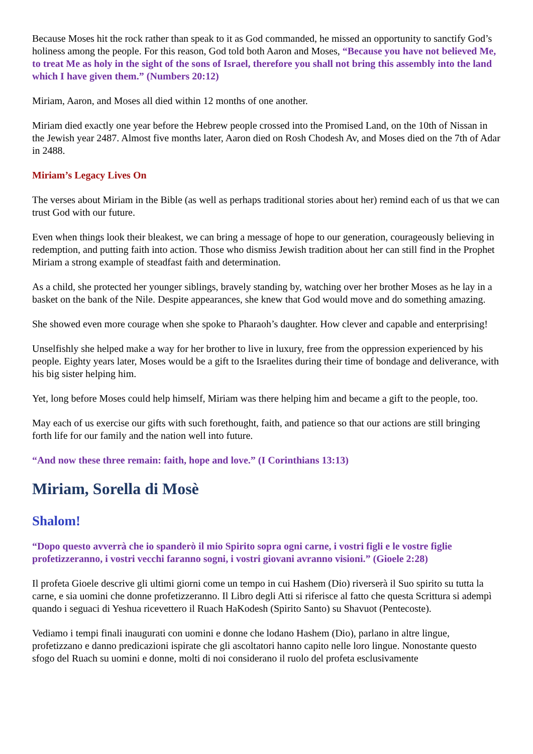Because Moses hit the rock rather than speak to it as God commanded, he missed an opportunity to sanctify God’s holiness among the people. For this reason, God told both Aaron and Moses, “Because you have not believed Me, to treat Me as holy in the sight of the sons of Israel, therefore you shall not bring this assembly into the land which I have given them.” (Numbers 20:12)
Miriam, Aaron, and Moses all died within 12 months of one another.
Miriam died exactly one year before the Hebrew people crossed into the Promised Land, on the 10th of Nissan in the Jewish year 2487. Almost five months later, Aaron died on Rosh Chodesh Av, and Moses died on the 7th of Adar in 2488.
Miriam’s Legacy Lives On
The verses about Miriam in the Bible (as well as perhaps traditional stories about her) remind each of us that we can trust God with our future.
Even when things look their bleakest, we can bring a message of hope to our generation, courageously believing in redemption, and putting faith into action. Those who dismiss Jewish tradition about her can still find in the Prophet Miriam a strong example of steadfast faith and determination.
As a child, she protected her younger siblings, bravely standing by, watching over her brother Moses as he lay in a basket on the bank of the Nile. Despite appearances, she knew that God would move and do something amazing.
She showed even more courage when she spoke to Pharaoh’s daughter. How clever and capable and enterprising!
Unselfishly she helped make a way for her brother to live in luxury, free from the oppression experienced by his people. Eighty years later, Moses would be a gift to the Israelites during their time of bondage and deliverance, with his big sister helping him.
Yet, long before Moses could help himself, Miriam was there helping him and became a gift to the people, too.
May each of us exercise our gifts with such forethought, faith, and patience so that our actions are still bringing forth life for our family and the nation well into future.
“And now these three remain: faith, hope and love.” (I Corinthians 13:13)
Miriam, Sorella di Mosè
Shalom!
“Dopo questo avverrà che io spanderò il mio Spirito sopra ogni carne, i vostri figli e le vostre figlie profetizzeranno, i vostri vecchi faranno sogni, i vostri giovani avranno visioni.” (Gioele 2:28)
Il profeta Gioele descrive gli ultimi giorni come un tempo in cui Hashem (Dio) riverserà il Suo spirito su tutta la carne, e sia uomini che donne profetizzeranno. Il Libro degli Atti si riferisce al fatto che questa Scrittura si adempì quando i seguaci di Yeshua ricevettero il Ruach HaKodesh (Spirito Santo) su Shavuot (Pentecoste).
Vediamo i tempi finali inaugurati con uomini e donne che lodano Hashem (Dio), parlano in altre lingue, profetizzano e danno predicazioni ispirate che gli ascoltatori hanno capito nelle loro lingue. Nonostante questo sfogo del Ruach su uomini e donne, molti di noi considerano il ruolo del profeta esclusivamente